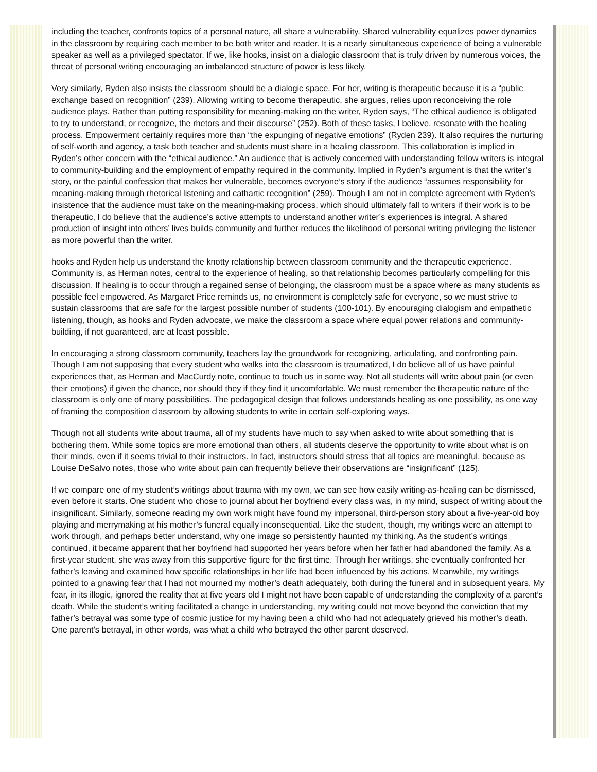including the teacher, confronts topics of a personal nature, all share a vulnerability. Shared vulnerability equalizes power dynamics in the classroom by requiring each member to be both writer and reader. It is a nearly simultaneous experience of being a vulnerable speaker as well as a privileged spectator. If we, like hooks, insist on a dialogic classroom that is truly driven by numerous voices, the threat of personal writing encouraging an imbalanced structure of power is less likely.
Very similarly, Ryden also insists the classroom should be a dialogic space. For her, writing is therapeutic because it is a “public exchange based on recognition” (239). Allowing writing to become therapeutic, she argues, relies upon reconceiving the role audience plays. Rather than putting responsibility for meaning-making on the writer, Ryden says, “The ethical audience is obligated to try to understand, or recognize, the rhetors and their discourse” (252). Both of these tasks, I believe, resonate with the healing process. Empowerment certainly requires more than “the expunging of negative emotions” (Ryden 239). It also requires the nurturing of self-worth and agency, a task both teacher and students must share in a healing classroom. This collaboration is implied in Ryden’s other concern with the “ethical audience.” An audience that is actively concerned with understanding fellow writers is integral to community-building and the employment of empathy required in the community. Implied in Ryden’s argument is that the writer’s story, or the painful confession that makes her vulnerable, becomes everyone’s story if the audience “assumes responsibility for meaning-making through rhetorical listening and cathartic recognition” (259). Though I am not in complete agreement with Ryden’s insistence that the audience must take on the meaning-making process, which should ultimately fall to writers if their work is to be therapeutic, I do believe that the audience’s active attempts to understand another writer’s experiences is integral. A shared production of insight into others’ lives builds community and further reduces the likelihood of personal writing privileging the listener as more powerful than the writer.
hooks and Ryden help us understand the knotty relationship between classroom community and the therapeutic experience. Community is, as Herman notes, central to the experience of healing, so that relationship becomes particularly compelling for this discussion. If healing is to occur through a regained sense of belonging, the classroom must be a space where as many students as possible feel empowered. As Margaret Price reminds us, no environment is completely safe for everyone, so we must strive to sustain classrooms that are safe for the largest possible number of students (100-101). By encouraging dialogism and empathetic listening, though, as hooks and Ryden advocate, we make the classroom a space where equal power relations and community-building, if not guaranteed, are at least possible.
In encouraging a strong classroom community, teachers lay the groundwork for recognizing, articulating, and confronting pain. Though I am not supposing that every student who walks into the classroom is traumatized, I do believe all of us have painful experiences that, as Herman and MacCurdy note, continue to touch us in some way. Not all students will write about pain (or even their emotions) if given the chance, nor should they if they find it uncomfortable. We must remember the therapeutic nature of the classroom is only one of many possibilities. The pedagogical design that follows understands healing as one possibility, as one way of framing the composition classroom by allowing students to write in certain self-exploring ways.
Though not all students write about trauma, all of my students have much to say when asked to write about something that is bothering them. While some topics are more emotional than others, all students deserve the opportunity to write about what is on their minds, even if it seems trivial to their instructors. In fact, instructors should stress that all topics are meaningful, because as Louise DeSalvo notes, those who write about pain can frequently believe their observations are “insignificant” (125).
If we compare one of my student’s writings about trauma with my own, we can see how easily writing-as-healing can be dismissed, even before it starts. One student who chose to journal about her boyfriend every class was, in my mind, suspect of writing about the insignificant. Similarly, someone reading my own work might have found my impersonal, third-person story about a five-year-old boy playing and merrymaking at his mother’s funeral equally inconsequential. Like the student, though, my writings were an attempt to work through, and perhaps better understand, why one image so persistently haunted my thinking. As the student’s writings continued, it became apparent that her boyfriend had supported her years before when her father had abandoned the family. As a first-year student, she was away from this supportive figure for the first time. Through her writings, she eventually confronted her father’s leaving and examined how specific relationships in her life had been influenced by his actions. Meanwhile, my writings pointed to a gnawing fear that I had not mourned my mother’s death adequately, both during the funeral and in subsequent years. My fear, in its illogic, ignored the reality that at five years old I might not have been capable of understanding the complexity of a parent’s death. While the student’s writing facilitated a change in understanding, my writing could not move beyond the conviction that my father’s betrayal was some type of cosmic justice for my having been a child who had not adequately grieved his mother’s death. One parent’s betrayal, in other words, was what a child who betrayed the other parent deserved.